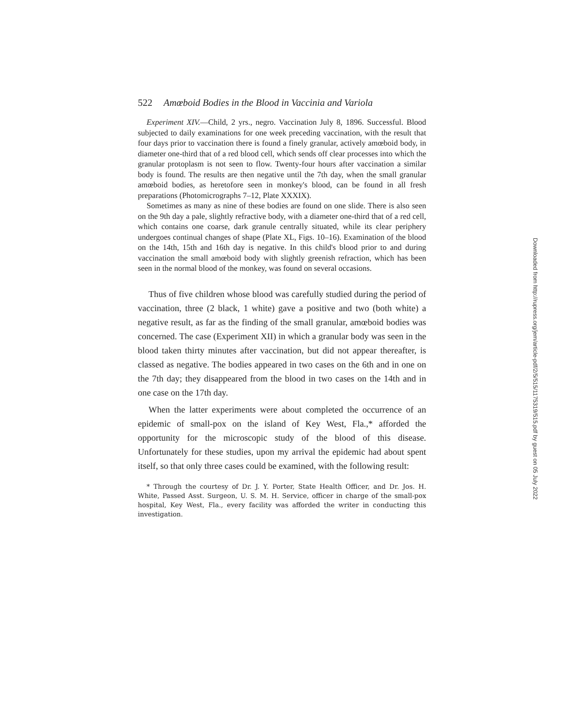522 Amœboid Bodies in the Blood in Vaccinia and Variola
Experiment XIV.—Child, 2 yrs., negro. Vaccination July 8, 1896. Successful. Blood subjected to daily examinations for one week preceding vaccination, with the result that four days prior to vaccination there is found a finely granular, actively amœboid body, in diameter one-third that of a red blood cell, which sends off clear processes into which the granular protoplasm is not seen to flow. Twenty-four hours after vaccination a similar body is found. The results are then negative until the 7th day, when the small granular amœboid bodies, as heretofore seen in monkey's blood, can be found in all fresh preparations (Photomicrographs 7–12, Plate XXXIX).
Sometimes as many as nine of these bodies are found on one slide. There is also seen on the 9th day a pale, slightly refractive body, with a diameter one-third that of a red cell, which contains one coarse, dark granule centrally situated, while its clear periphery undergoes continual changes of shape (Plate XL, Figs. 10–16). Examination of the blood on the 14th, 15th and 16th day is negative. In this child's blood prior to and during vaccination the small amœboid body with slightly greenish refraction, which has been seen in the normal blood of the monkey, was found on several occasions.
Thus of five children whose blood was carefully studied during the period of vaccination, three (2 black, 1 white) gave a positive and two (both white) a negative result, as far as the finding of the small granular, amœboid bodies was concerned. The case (Experiment XII) in which a granular body was seen in the blood taken thirty minutes after vaccination, but did not appear thereafter, is classed as negative. The bodies appeared in two cases on the 6th and in one on the 7th day; they disappeared from the blood in two cases on the 14th and in one case on the 17th day.
When the latter experiments were about completed the occurrence of an epidemic of small-pox on the island of Key West, Fla.,* afforded the opportunity for the microscopic study of the blood of this disease. Unfortunately for these studies, upon my arrival the epidemic had about spent itself, so that only three cases could be examined, with the following result:
* Through the courtesy of Dr. J. Y. Porter, State Health Officer, and Dr. Jos. H. White, Passed Asst. Surgeon, U. S. M. H. Service, officer in charge of the small-pox hospital, Key West, Fla., every facility was afforded the writer in conducting this investigation.
Downloaded from http://rupress.org/jem/article-pdf/2/5/515/1175319/515.pdf by guest on 05 July 2022